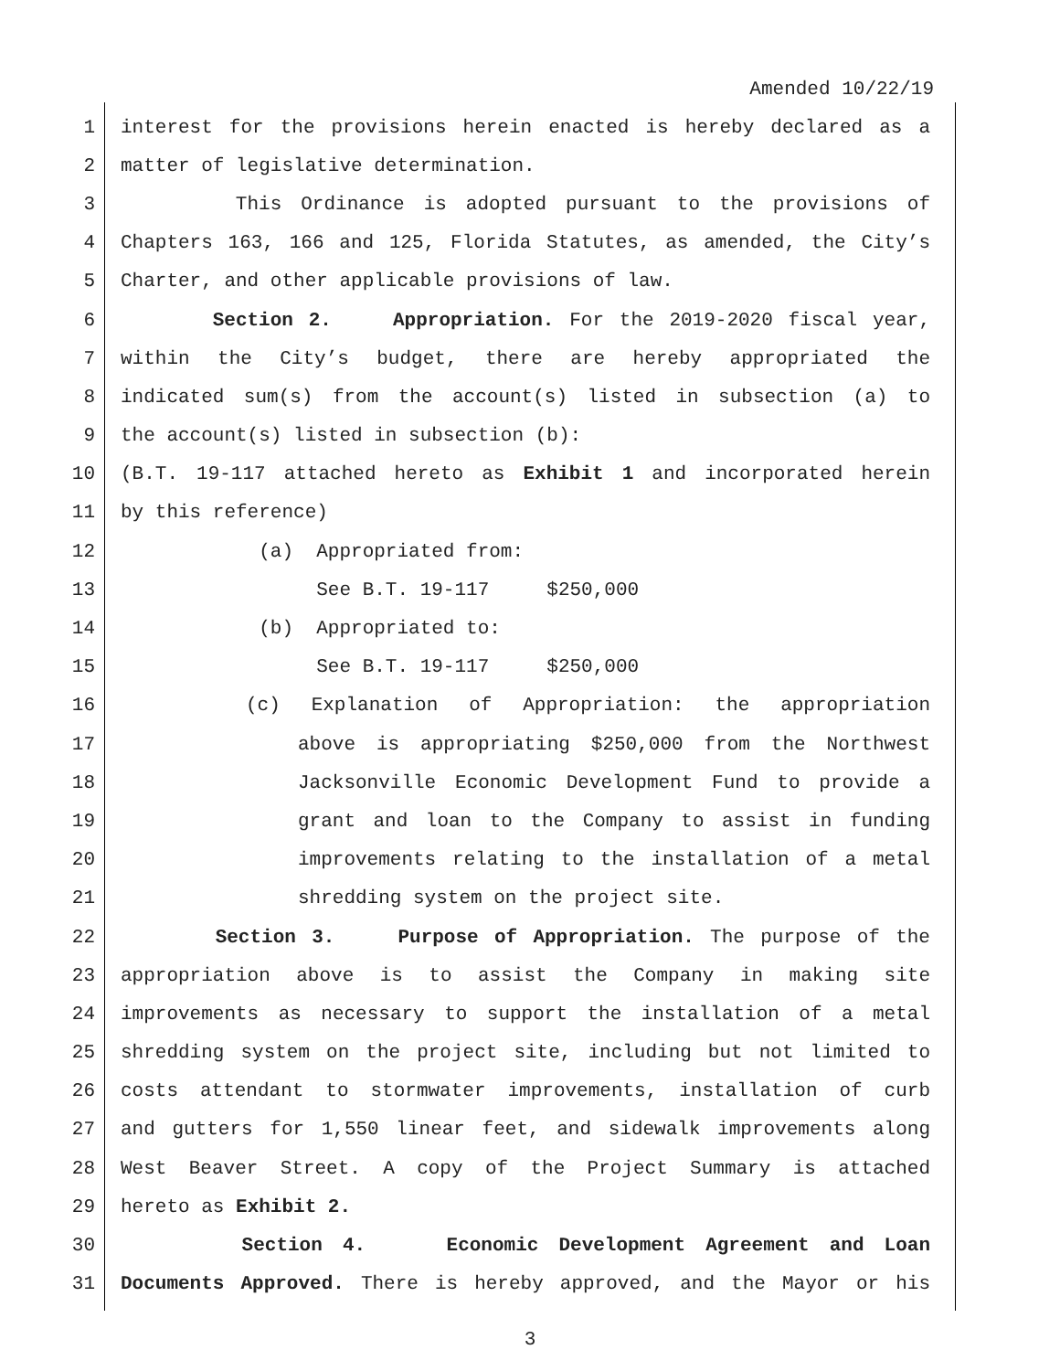Amended 10/22/19
1 interest for the provisions herein enacted is hereby declared as a
2 matter of legislative determination.
3 This Ordinance is adopted pursuant to the provisions of
4 Chapters 163, 166 and 125, Florida Statutes, as amended, the City’s
5 Charter, and other applicable provisions of law.
6 Section 2. Appropriation. For the 2019-2020 fiscal year,
7 within the City’s budget, there are hereby appropriated the
8 indicated sum(s) from the account(s) listed in subsection (a) to
9 the account(s) listed in subsection (b):
10 (B.T. 19-117 attached hereto as Exhibit 1 and incorporated herein
11 by this reference)
12 (a) Appropriated from:
13 See B.T. 19-117 $250,000
14 (b) Appropriated to:
15 See B.T. 19-117 $250,000
16 (c) Explanation of Appropriation: the appropriation
17 above is appropriating $250,000 from the Northwest
18 Jacksonville Economic Development Fund to provide a
19 grant and loan to the Company to assist in funding
20 improvements relating to the installation of a metal
21 shredding system on the project site.
22 Section 3. Purpose of Appropriation. The purpose of the
23 appropriation above is to assist the Company in making site
24 improvements as necessary to support the installation of a metal
25 shredding system on the project site, including but not limited to
26 costs attendant to stormwater improvements, installation of curb
27 and gutters for 1,550 linear feet, and sidewalk improvements along
28 West Beaver Street. A copy of the Project Summary is attached
29 hereto as Exhibit 2.
30 Section 4. Economic Development Agreement and Loan
31 Documents Approved. There is hereby approved, and the Mayor or his
3